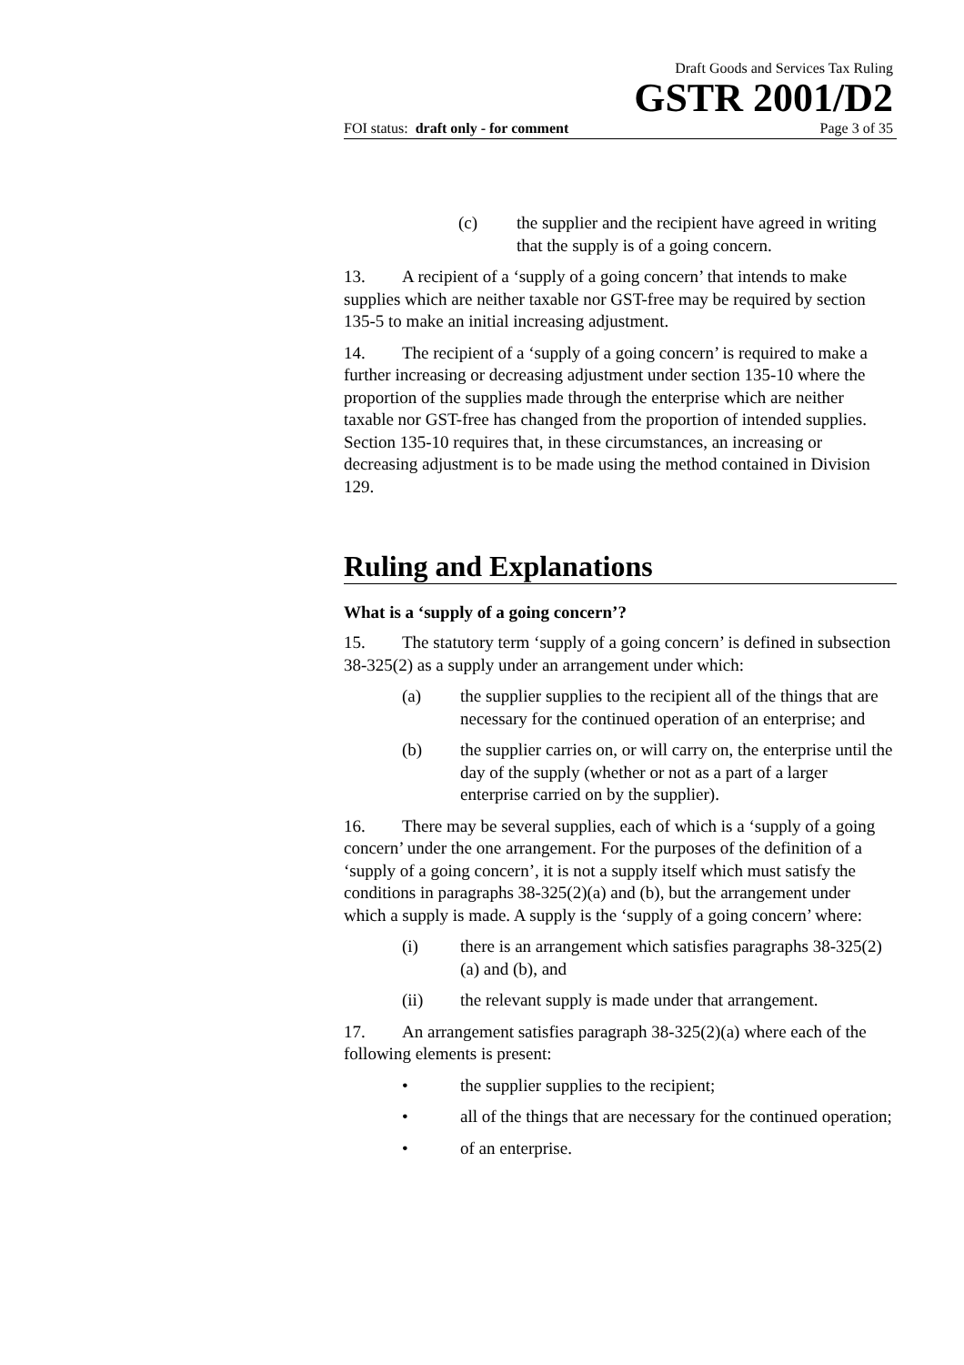Draft Goods and Services Tax Ruling
GSTR 2001/D2
FOI status: draft only - for comment Page 3 of 35
(c) the supplier and the recipient have agreed in writing that the supply is of a going concern.
13. A recipient of a ‘supply of a going concern’ that intends to make supplies which are neither taxable nor GST-free may be required by section 135-5 to make an initial increasing adjustment.
14. The recipient of a ‘supply of a going concern’ is required to make a further increasing or decreasing adjustment under section 135-10 where the proportion of the supplies made through the enterprise which are neither taxable nor GST-free has changed from the proportion of intended supplies. Section 135-10 requires that, in these circumstances, an increasing or decreasing adjustment is to be made using the method contained in Division 129.
Ruling and Explanations
What is a ‘supply of a going concern’?
15. The statutory term ‘supply of a going concern’ is defined in subsection 38-325(2) as a supply under an arrangement under which:
(a) the supplier supplies to the recipient all of the things that are necessary for the continued operation of an enterprise; and
(b) the supplier carries on, or will carry on, the enterprise until the day of the supply (whether or not as a part of a larger enterprise carried on by the supplier).
16. There may be several supplies, each of which is a ‘supply of a going concern’ under the one arrangement. For the purposes of the definition of a ‘supply of a going concern’, it is not a supply itself which must satisfy the conditions in paragraphs 38-325(2)(a) and (b), but the arrangement under which a supply is made. A supply is the ‘supply of a going concern’ where:
(i) there is an arrangement which satisfies paragraphs 38-325(2)(a) and (b), and
(ii) the relevant supply is made under that arrangement.
17. An arrangement satisfies paragraph 38-325(2)(a) where each of the following elements is present:
• the supplier supplies to the recipient;
• all of the things that are necessary for the continued operation;
• of an enterprise.